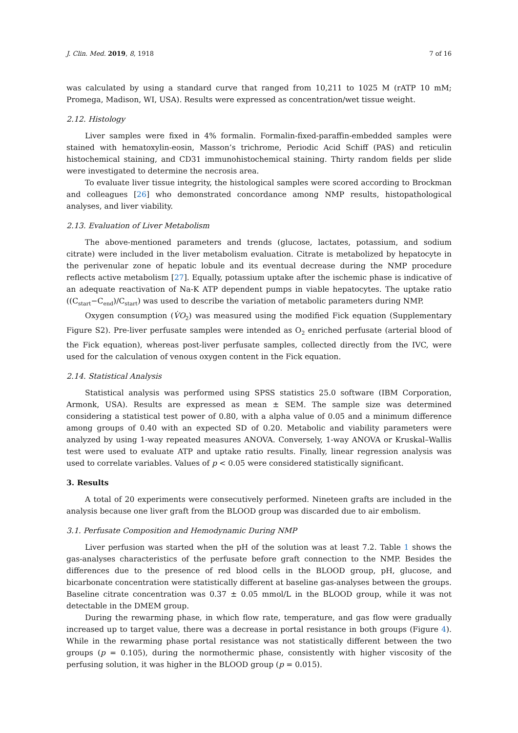J. Clin. Med. 2019, 8, 1918 7 of 16
was calculated by using a standard curve that ranged from 10,211 to 1025 M (rATP 10 mM; Promega, Madison, WI, USA). Results were expressed as concentration/wet tissue weight.
2.12. Histology
Liver samples were fixed in 4% formalin. Formalin-fixed-paraffin-embedded samples were stained with hematoxylin-eosin, Masson’s trichrome, Periodic Acid Schiff (PAS) and reticulin histochemical staining, and CD31 immunohistochemical staining. Thirty random fields per slide were investigated to determine the necrosis area.
To evaluate liver tissue integrity, the histological samples were scored according to Brockman and colleagues [26] who demonstrated concordance among NMP results, histopathological analyses, and liver viability.
2.13. Evaluation of Liver Metabolism
The above-mentioned parameters and trends (glucose, lactates, potassium, and sodium citrate) were included in the liver metabolism evaluation. Citrate is metabolized by hepatocyte in the perivenular zone of hepatic lobule and its eventual decrease during the NMP procedure reflects active metabolism [27]. Equally, potassium uptake after the ischemic phase is indicative of an adequate reactivation of Na-K ATP dependent pumps in viable hepatocytes. The uptake ratio ((C<sub>start</sub>−C<sub>end</sub>)/C<sub>start</sub>) was used to describe the variation of metabolic parameters during NMP.
Oxygen consumption (V̇O<sub>2</sub>) was measured using the modified Fick equation (Supplementary Figure S2). Pre-liver perfusate samples were intended as O<sub>2</sub> enriched perfusate (arterial blood of the Fick equation), whereas post-liver perfusate samples, collected directly from the IVC, were used for the calculation of venous oxygen content in the Fick equation.
2.14. Statistical Analysis
Statistical analysis was performed using SPSS statistics 25.0 software (IBM Corporation, Armonk, USA). Results are expressed as mean ± SEM. The sample size was determined considering a statistical test power of 0.80, with a alpha value of 0.05 and a minimum difference among groups of 0.40 with an expected SD of 0.20. Metabolic and viability parameters were analyzed by using 1-way repeated measures ANOVA. Conversely, 1-way ANOVA or Kruskal–Wallis test were used to evaluate ATP and uptake ratio results. Finally, linear regression analysis was used to correlate variables. Values of p < 0.05 were considered statistically significant.
3. Results
A total of 20 experiments were consecutively performed. Nineteen grafts are included in the analysis because one liver graft from the BLOOD group was discarded due to air embolism.
3.1. Perfusate Composition and Hemodynamic During NMP
Liver perfusion was started when the pH of the solution was at least 7.2. Table 1 shows the gas-analyses characteristics of the perfusate before graft connection to the NMP. Besides the differences due to the presence of red blood cells in the BLOOD group, pH, glucose, and bicarbonate concentration were statistically different at baseline gas-analyses between the groups. Baseline citrate concentration was 0.37 ± 0.05 mmol/L in the BLOOD group, while it was not detectable in the DMEM group.
During the rewarming phase, in which flow rate, temperature, and gas flow were gradually increased up to target value, there was a decrease in portal resistance in both groups (Figure 4). While in the rewarming phase portal resistance was not statistically different between the two groups (p = 0.105), during the normothermic phase, consistently with higher viscosity of the perfusing solution, it was higher in the BLOOD group (p = 0.015).